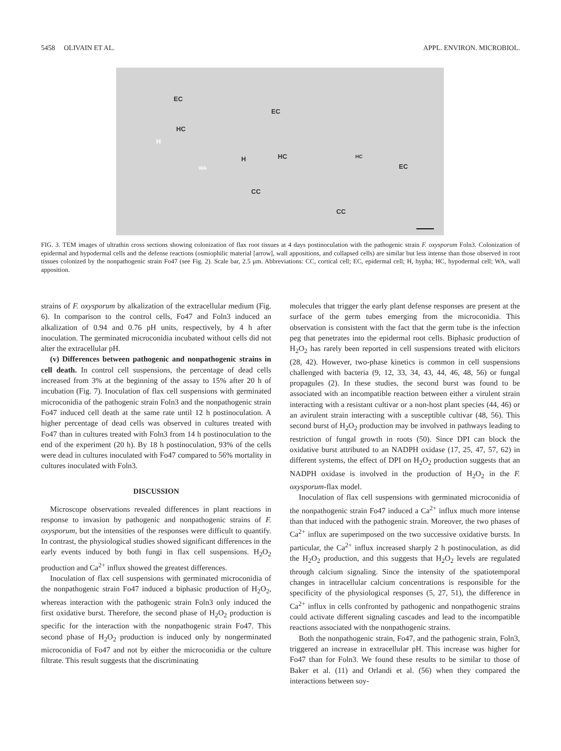5458 OLIVAIN ET AL. APPL. ENVIRON. MICROBIOL.
EC
EC
HC
H
HC H
CC
WA EC
CC
HC
FIG. 3. TEM images of ultrathin cross sections showing colonization of flax root tissues at 4 days postinoculation with the pathogenic strain F. oxysporum Foln3. Colonization of epidermal and hypodermal cells and the defense reactions (osmiophilic material [arrow], wall appositions, and collapsed cells) are similar but less intense than those observed in root tissues colonized by the nonpathogenic strain Fo47 (see Fig. 2). Scale bar, 2.5 μm. Abbreviations: CC, cortical cell; EC, epidermal cell; H, hypha; HC, hypodermal cell; WA, wall apposition.
strains of F. oxysporum by alkalization of the extracellular medium (Fig. 6). In comparison to the control cells, Fo47 and Foln3 induced an alkalization of 0.94 and 0.76 pH units, respectively, by 4 h after inoculation. The germinated microconidia incubated without cells did not alter the extracellular pH.
(v) Differences between pathogenic and nonpathogenic strains in cell death. In control cell suspensions, the percentage of dead cells increased from 3% at the beginning of the assay to 15% after 20 h of incubation (Fig. 7). Inoculation of flax cell suspensions with germinated microconidia of the pathogenic strain Foln3 and the nonpathogenic strain Fo47 induced cell death at the same rate until 12 h postinoculation. A higher percentage of dead cells was observed in cultures treated with Fo47 than in cultures treated with Foln3 from 14 h postinoculation to the end of the experiment (20 h). By 18 h postinoculation, 93% of the cells were dead in cultures inoculated with Fo47 compared to 56% mortality in cultures inoculated with Foln3.
DISCUSSION
Microscope observations revealed differences in plant reactions in response to invasion by pathogenic and nonpathogenic strains of F. oxysporum, but the intensities of the responses were difficult to quantify. In contrast, the physiological studies showed significant differences in the early events induced by both fungi in flax cell suspensions. H<sub>2</sub>O<sub>2</sub> production and Ca<sup>2+</sup> influx showed the greatest differences.
Inoculation of flax cell suspensions with germinated microconidia of the nonpathogenic strain Fo47 induced a biphasic production of H<sub>2</sub>O<sub>2</sub>, whereas interaction with the pathogenic strain Foln3 only induced the first oxidative burst. Therefore, the second phase of H<sub>2</sub>O<sub>2</sub> production is specific for the interaction with the nonpathogenic strain Fo47. This second phase of H<sub>2</sub>O<sub>2</sub> production is induced only by nongerminated microconidia of Fo47 and not by either the microconidia or the culture filtrate. This result suggests that the discriminating
molecules that trigger the early plant defense responses are present at the surface of the germ tubes emerging from the microconidia. This observation is consistent with the fact that the germ tube is the infection peg that penetrates into the epidermal root cells. Biphasic production of H<sub>2</sub>O<sub>2</sub> has rarely been reported in cell suspensions treated with elicitors (28, 42). However, two-phase kinetics is common in cell suspensions challenged with bacteria (9, 12, 33, 34, 43, 44, 46, 48, 56) or fungal propagules (2). In these studies, the second burst was found to be associated with an incompatible reaction between either a virulent strain interacting with a resistant cultivar or a non-host plant species (44, 46) or an avirulent strain interacting with a susceptible cultivar (48, 56). This second burst of H<sub>2</sub>O<sub>2</sub> production may be involved in pathways leading to restriction of fungal growth in roots (50). Since DPI can block the oxidative burst attributed to an NADPH oxidase (17, 25, 47, 57, 62) in different systems, the effect of DPI on H<sub>2</sub>O<sub>2</sub> production suggests that an NADPH oxidase is involved in the production of H<sub>2</sub>O<sub>2</sub> in the F. oxysporum-flax model.
Inoculation of flax cell suspensions with germinated microconidia of the nonpathogenic strain Fo47 induced a Ca<sup>2+</sup> influx much more intense than that induced with the pathogenic strain. Moreover, the two phases of Ca<sup>2+</sup> influx are superimposed on the two successive oxidative bursts. In particular, the Ca<sup>2+</sup> influx increased sharply 2 h postinoculation, as did the H<sub>2</sub>O<sub>2</sub> production, and this suggests that H<sub>2</sub>O<sub>2</sub> levels are regulated through calcium signaling. Since the intensity of the spatiotemporal changes in intracellular calcium concentrations is responsible for the specificity of the physiological responses (5, 27, 51), the difference in Ca<sup>2+</sup> influx in cells confronted by pathogenic and nonpathogenic strains could activate different signaling cascades and lead to the incompatible reactions associated with the nonpathogenic strains.
Both the nonpathogenic strain, Fo47, and the pathogenic strain, Foln3, triggered an increase in extracellular pH. This increase was higher for Fo47 than for Foln3. We found these results to be similar to those of Baker et al. (11) and Orlandi et al. (56) when they compared the interactions between soy-